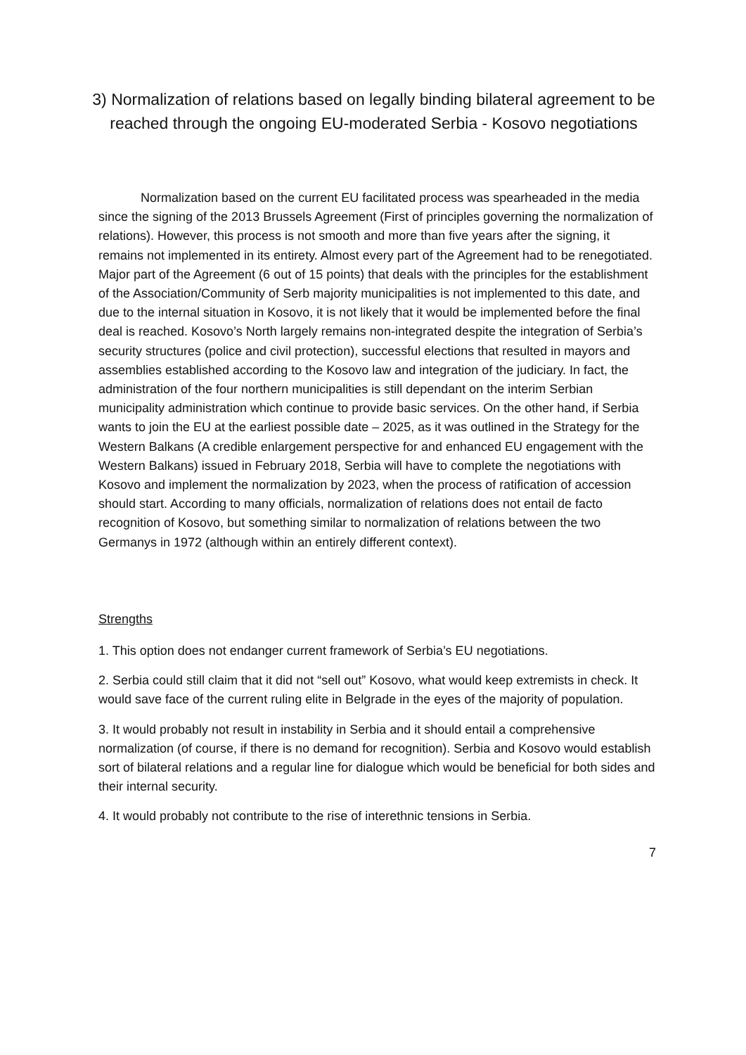3) Normalization of relations based on legally binding bilateral agreement to be reached through the ongoing EU-moderated Serbia - Kosovo negotiations
Normalization based on the current EU facilitated process was spearheaded in the media since the signing of the 2013 Brussels Agreement (First of principles governing the normalization of relations). However, this process is not smooth and more than five years after the signing, it remains not implemented in its entirety. Almost every part of the Agreement had to be renegotiated. Major part of the Agreement (6 out of 15 points) that deals with the principles for the establishment of the Association/Community of Serb majority municipalities is not implemented to this date, and due to the internal situation in Kosovo, it is not likely that it would be implemented before the final deal is reached. Kosovo’s North largely remains non-integrated despite the integration of Serbia’s security structures (police and civil protection), successful elections that resulted in mayors and assemblies established according to the Kosovo law and integration of the judiciary. In fact, the administration of the four northern municipalities is still dependant on the interim Serbian municipality administration which continue to provide basic services. On the other hand, if Serbia wants to join the EU at the earliest possible date – 2025, as it was outlined in the Strategy for the Western Balkans (A credible enlargement perspective for and enhanced EU engagement with the Western Balkans) issued in February 2018, Serbia will have to complete the negotiations with Kosovo and implement the normalization by 2023, when the process of ratification of accession should start. According to many officials, normalization of relations does not entail de facto recognition of Kosovo, but something similar to normalization of relations between the two Germanys in 1972 (although within an entirely different context).
Strengths
1. This option does not endanger current framework of Serbia’s EU negotiations.
2. Serbia could still claim that it did not “sell out” Kosovo, what would keep extremists in check. It would save face of the current ruling elite in Belgrade in the eyes of the majority of population.
3. It would probably not result in instability in Serbia and it should entail a comprehensive normalization (of course, if there is no demand for recognition). Serbia and Kosovo would establish sort of bilateral relations and a regular line for dialogue which would be beneficial for both sides and their internal security.
4. It would probably not contribute to the rise of interethnic tensions in Serbia.
7